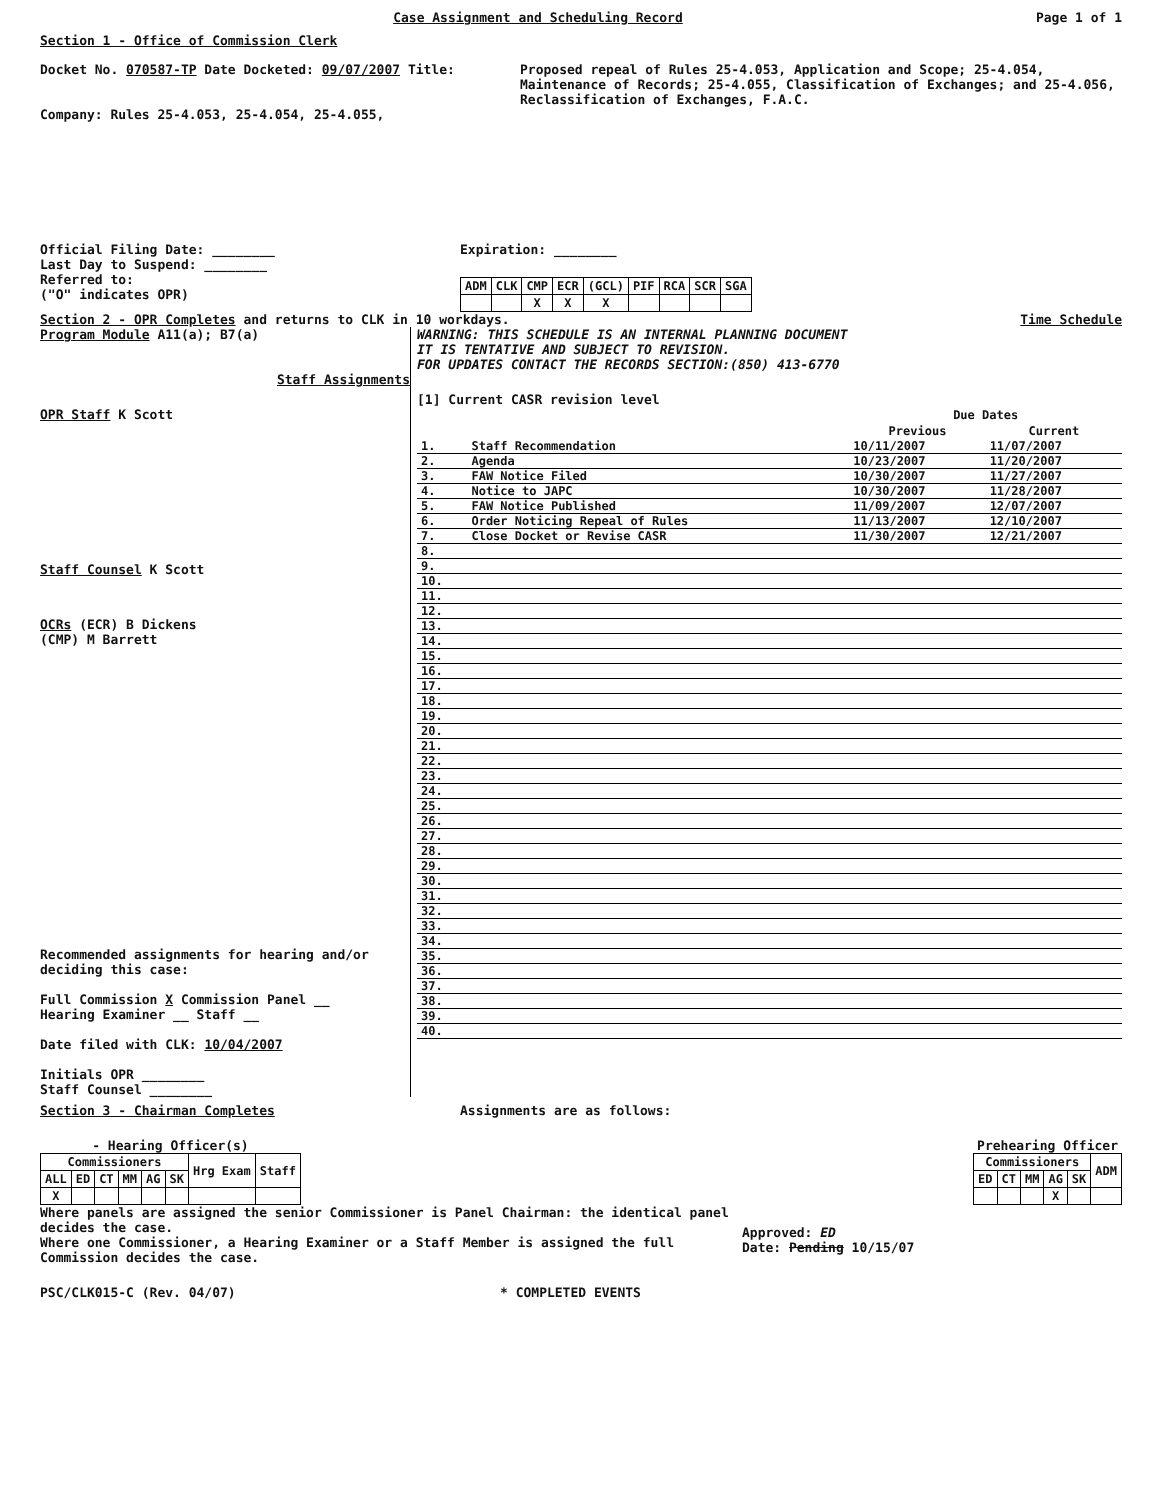Case Assignment and Scheduling Record
Page 1 of 1
Section 1 - Office of Commission Clerk
Docket No. 070587-TP Date Docketed: 09/07/2007 Title: Proposed repeal of Rules 25-4.053, Application and Scope; 25-4.054, Maintenance of Records; 25-4.055, Classification of Exchanges; and 25-4.056, Reclassification of Exchanges, F.A.C.
Company: Rules 25-4.053, 25-4.054, 25-4.055,
Official Filing Date: ________
Last Day to Suspend: ________
Referred to:
("O" indicates OPR)
Expiration: ________
| ADM | CLK | CMP | ECR | (GCL) | PIF | RCA | SCR | SGA |
| --- | --- | --- | --- | --- | --- | --- | --- | --- |
| | | X | X | X | | | | |
Section 2 - OPR Completes and returns to CLK in 10 workdays.
Time Schedule
Program Module A11(a); B7(a)
Staff Assignments
OPR Staff K Scott
Staff Counsel K Scott
OCRs (ECR) B Dickens
(CMP) M Barrett
Recommended assignments for hearing and/or deciding this case:
Full Commission X Commission Panel __
Hearing Examiner __ Staff __
Date filed with CLK: 10/04/2007
Initials OPR ________
Staff Counsel ________
WARNING: THIS SCHEDULE IS AN INTERNAL PLANNING DOCUMENT
IT IS TENTATIVE AND SUBJECT TO REVISION.
FOR UPDATES CONTACT THE RECORDS SECTION:(850) 413-6770
[1] Current CASR revision level
| | | Due Dates | |
| --- | --- | --- | --- |
| | | Previous | Current |
| 1. | Staff Recommendation | 10/11/2007 | 11/07/2007 |
| 2. | Agenda | 10/23/2007 | 11/20/2007 |
| 3. | FAW Notice Filed | 10/30/2007 | 11/27/2007 |
| 4. | Notice to JAPC | 10/30/2007 | 11/28/2007 |
| 5. | FAW Notice Published | 11/09/2007 | 12/07/2007 |
| 6. | Order Noticing Repeal of Rules | 11/13/2007 | 12/10/2007 |
| 7. | Close Docket or Revise CASR | 11/30/2007 | 12/21/2007 |
| 8. | | | |
| 9. | | | |
| 10. | | | |
| 11. | | | |
| 12. | | | |
| 13. | | | |
| 14. | | | |
| 15. | | | |
| 16. | | | |
| 17. | | | |
| 18. | | | |
| 19. | | | |
| 20. | | | |
| 21. | | | |
| 22. | | | |
| 23. | | | |
| 24. | | | |
| 25. | | | |
| 26. | | | |
| 27. | | | |
| 28. | | | |
| 29. | | | |
| 30. | | | |
| 31. | | | |
| 32. | | | |
| 33. | | | |
| 34. | | | |
| 35. | | | |
| 36. | | | |
| 37. | | | |
| 38. | | | |
| 39. | | | |
| 40. | | | |
Section 3 - Chairman Completes Assignments are as follows:
- Hearing Officer(s)
| Commissioners | | | | | | Hrg Exam | Staff |
| --- | --- | --- | --- | --- | --- | --- | --- |
| ALL | ED | CT | MM | AG | SK | | |
| X | | | | | | | |
Prehearing Officer
| Commissioners | | | | | ADM |
| --- | --- | --- | --- | --- | --- |
| ED | CT | MM | AG | SK | |
| | | | X | | |
Where panels are assigned the senior Commissioner is Panel Chairman: the identical panel decides the case.
Where one Commissioner, a Hearing Examiner or a Staff Member is assigned the full Commission decides the case.
Approved: ED
Date: Pending 10/15/07
PSC/CLK015-C (Rev. 04/07) * COMPLETED EVENTS